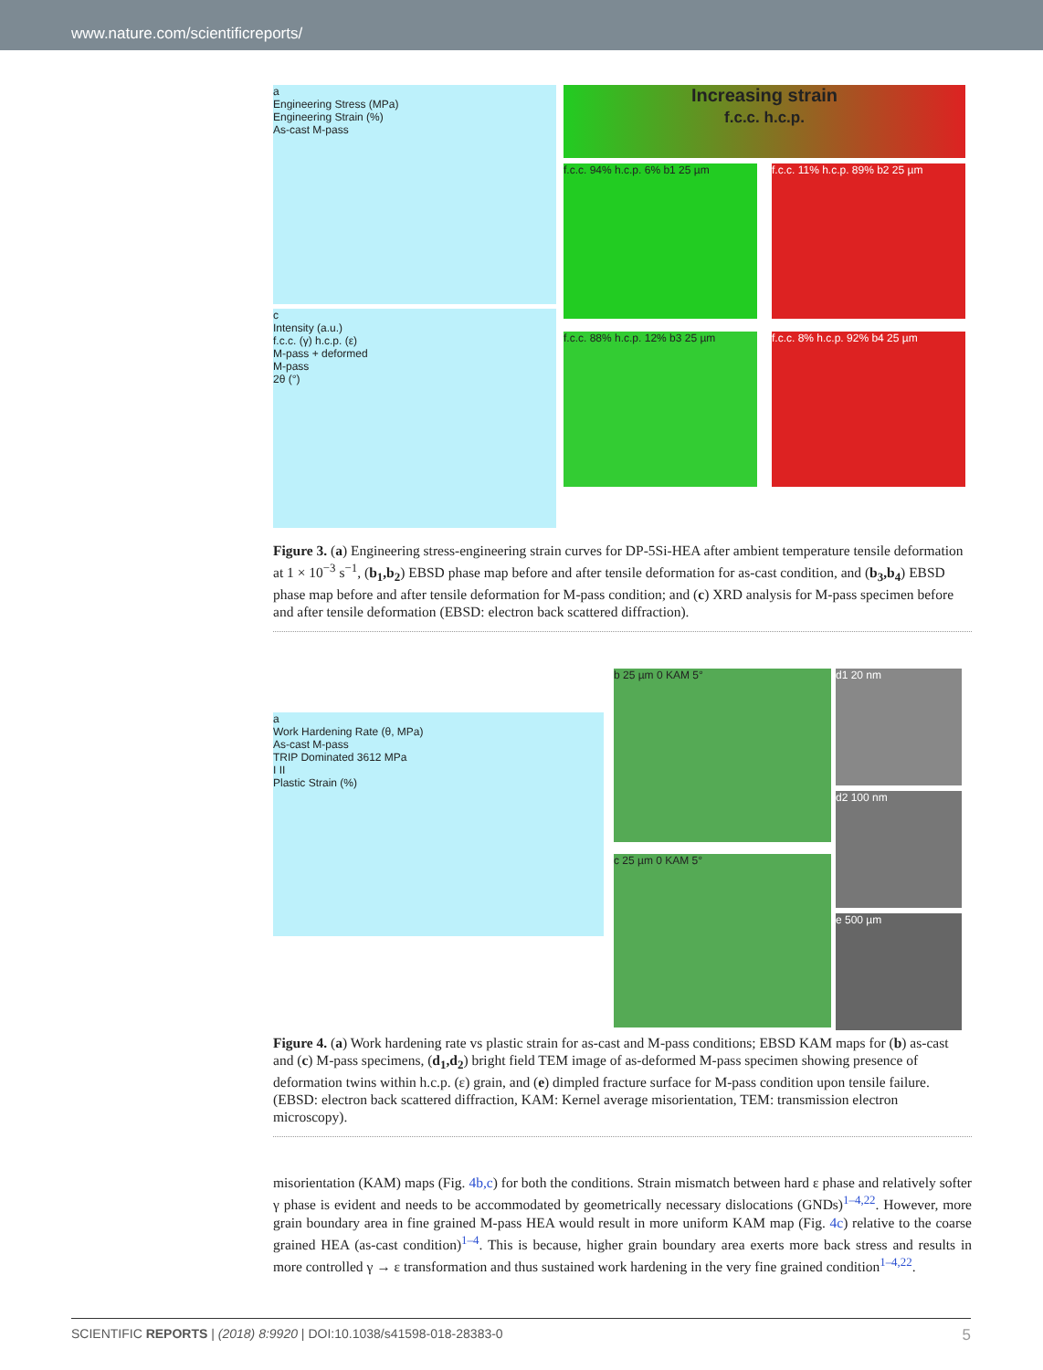www.nature.com/scientificreports/
a
Engineering Stress (MPa)
Engineering Strain (%)
As-cast M-pass
c
Intensity (a.u.)
f.c.c. (γ) h.c.p. (ε)
M-pass + deformed
M-pass
2θ (°)
Increasing strain
f.c.c. h.c.p.
f.c.c. 94% h.c.p. 6% b1 25 µm
f.c.c. 11% h.c.p. 89% b2 25 µm
f.c.c. 88% h.c.p. 12% b3 25 µm
f.c.c. 8% h.c.p. 92% b4 25 µm
Figure 3. (a) Engineering stress-engineering strain curves for DP-5Si-HEA after ambient temperature tensile deformation at 1 × 10<sup>−3</sup> s<sup>−1</sup>, (b<sub>1</sub>,b<sub>2</sub>) EBSD phase map before and after tensile deformation for as-cast condition, and (b<sub>3</sub>,b<sub>4</sub>) EBSD phase map before and after tensile deformation for M-pass condition; and (c) XRD analysis for M-pass specimen before and after tensile deformation (EBSD: electron back scattered diffraction).
a
Work Hardening Rate (θ, MPa)
As-cast M-pass
TRIP Dominated 3612 MPa
I II
Plastic Strain (%)
b 25 µm 0 KAM 5°
c 25 µm 0 KAM 5°
d1 20 nm
d2 100 nm
e 500 µm
Figure 4. (a) Work hardening rate vs plastic strain for as-cast and M-pass conditions; EBSD KAM maps for (b) as-cast and (c) M-pass specimens, (d<sub>1</sub>,d<sub>2</sub>) bright field TEM image of as-deformed M-pass specimen showing presence of deformation twins within h.c.p. (ε) grain, and (e) dimpled fracture surface for M-pass condition upon tensile failure. (EBSD: electron back scattered diffraction, KAM: Kernel average misorientation, TEM: transmission electron microscopy).
misorientation (KAM) maps (Fig. 4b,c) for both the conditions. Strain mismatch between hard ε phase and relatively softer γ phase is evident and needs to be accommodated by geometrically necessary dislocations (GNDs)<sup>1–4,22</sup>. However, more grain boundary area in fine grained M-pass HEA would result in more uniform KAM map (Fig. 4c) relative to the coarse grained HEA (as-cast condition)<sup>1–4</sup>. This is because, higher grain boundary area exerts more back stress and results in more controlled γ → ε transformation and thus sustained work hardening in the very fine grained condition<sup>1–4,22</sup>.
SCIENTIFIC REPORTS | (2018) 8:9920 | DOI:10.1038/s41598-018-28383-0 5